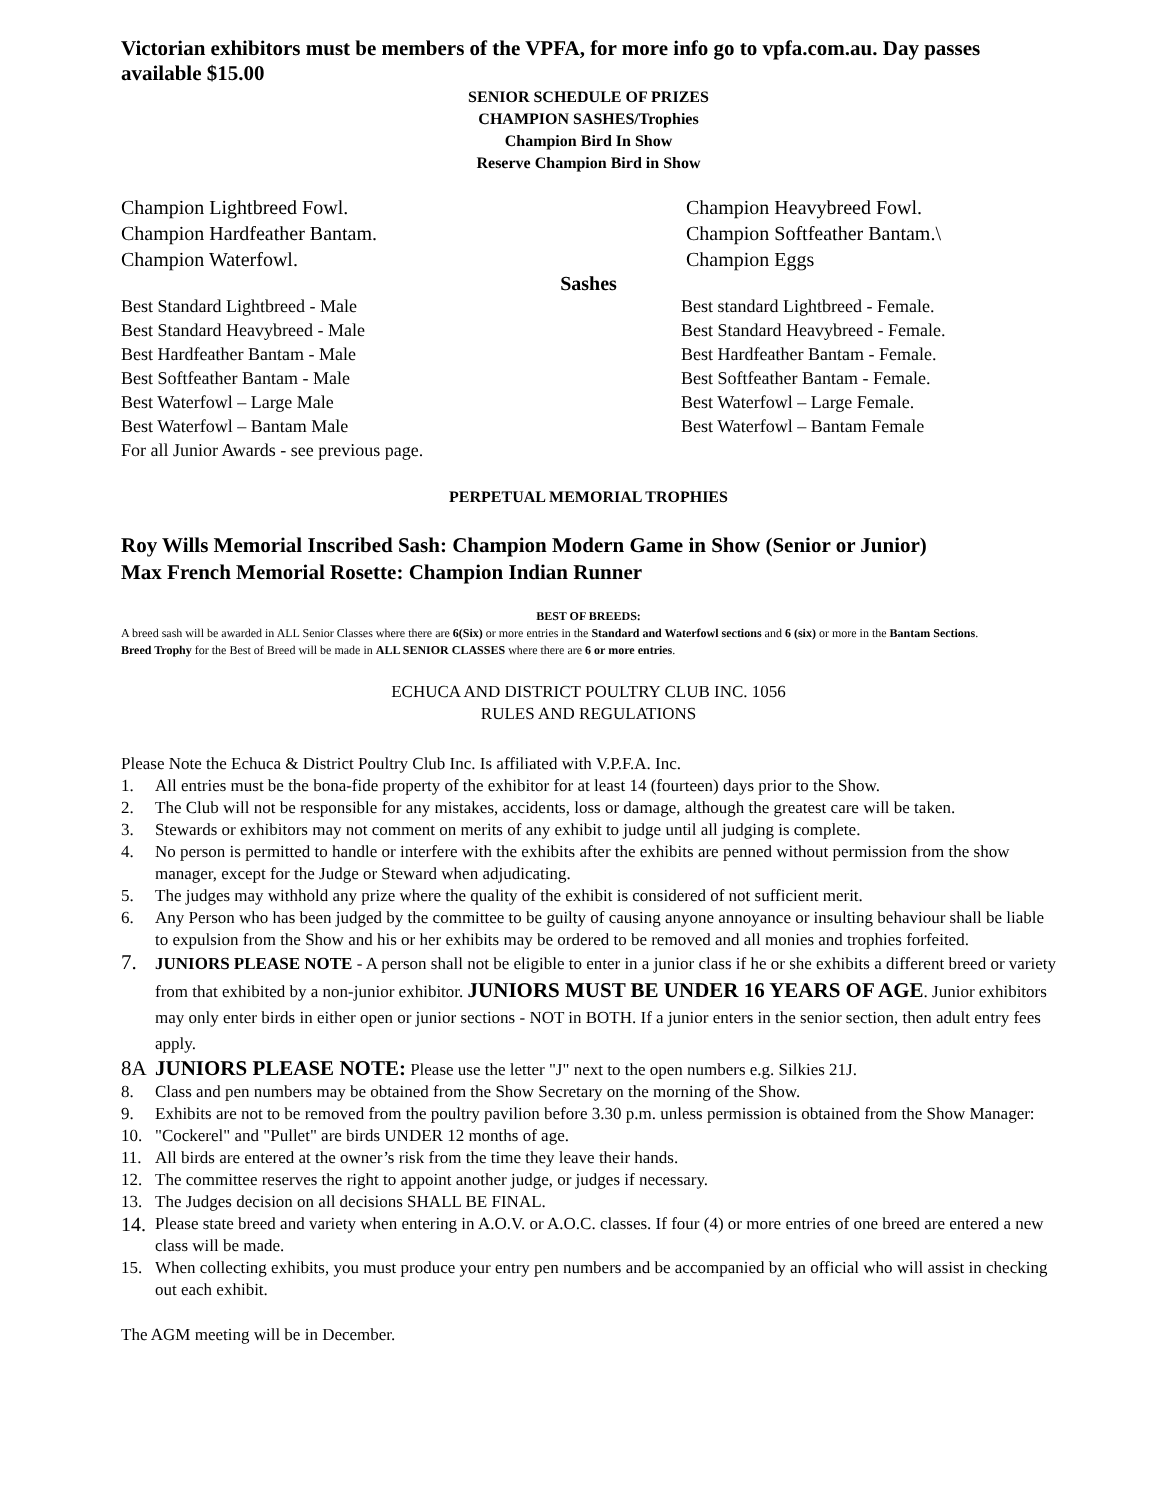Victorian exhibitors must be members of the VPFA, for more info go to vpfa.com.au. Day passes available $15.00
SENIOR SCHEDULE OF PRIZES
CHAMPION SASHES/Trophies
Champion Bird In Show
Reserve Champion Bird in Show
Champion Lightbreed Fowl.
Champion Hardfeather Bantam.
Champion Waterfowl.
Champion Heavybreed Fowl.
Champion Softfeather Bantam.\
Champion Eggs
Sashes
Best Standard Lightbreed - Male
Best Standard Heavybreed - Male
Best Hardfeather Bantam - Male
Best Softfeather Bantam - Male
Best Waterfowl – Large Male
Best Waterfowl – Bantam Male
For all Junior Awards - see previous page.
Best standard Lightbreed - Female.
Best Standard Heavybreed - Female.
Best Hardfeather Bantam - Female.
Best Softfeather Bantam - Female.
Best Waterfowl – Large Female.
Best Waterfowl – Bantam Female
PERPETUAL MEMORIAL TROPHIES
Roy Wills Memorial Inscribed Sash: Champion Modern Game in Show (Senior or Junior)
Max French Memorial Rosette: Champion Indian Runner
BEST OF BREEDS:
A breed sash will be awarded in ALL Senior Classes where there are 6(Six) or more entries in the Standard and Waterfowl sections and 6 (six) or more in the Bantam Sections.
Breed Trophy for the Best of Breed will be made in ALL SENIOR CLASSES where there are 6 or more entries.
ECHUCA AND DISTRICT POULTRY CLUB INC. 1056
RULES AND REGULATIONS
Please Note the Echuca & District Poultry Club Inc. Is affiliated with V.P.F.A. Inc.
1. All entries must be the bona-fide property of the exhibitor for at least 14 (fourteen) days prior to the Show.
2. The Club will not be responsible for any mistakes, accidents, loss or damage, although the greatest care will be taken.
3. Stewards or exhibitors may not comment on merits of any exhibit to judge until all judging is complete.
4. No person is permitted to handle or interfere with the exhibits after the exhibits are penned without permission from the show manager, except for the Judge or Steward when adjudicating.
5. The judges may withhold any prize where the quality of the exhibit is considered of not sufficient merit.
6. Any Person who has been judged by the committee to be guilty of causing anyone annoyance or insulting behaviour shall be liable to expulsion from the Show and his or her exhibits may be ordered to be removed and all monies and trophies forfeited.
7.
JUNIORS PLEASE NOTE - A person shall not be eligible to enter in a junior class if he or she exhibits a different breed or variety from that exhibited by a non-junior exhibitor. JUNIORS MUST BE UNDER 16 YEARS OF AGE. Junior exhibitors may only enter birds in either open or junior sections - NOT in BOTH. If a junior enters in the senior section, then adult entry fees apply.
8A JUNIORS PLEASE NOTE: Please use the letter "J" next to the open numbers e.g. Silkies 21J.
8. Class and pen numbers may be obtained from the Show Secretary on the morning of the Show.
9. Exhibits are not to be removed from the poultry pavilion before 3.30 p.m. unless permission is obtained from the Show Manager:
10. "Cockerel" and "Pullet" are birds UNDER 12 months of age.
11. All birds are entered at the owner’s risk from the time they leave their hands.
12. The committee reserves the right to appoint another judge, or judges if necessary.
13. The Judges decision on all decisions SHALL BE FINAL.
14.
Please state breed and variety when entering in A.O.V. or A.O.C. classes. If four (4) or more entries of one breed are entered a new class will be made.
15. When collecting exhibits, you must produce your entry pen numbers and be accompanied by an official who will assist in checking out each exhibit.
The AGM meeting will be in December.